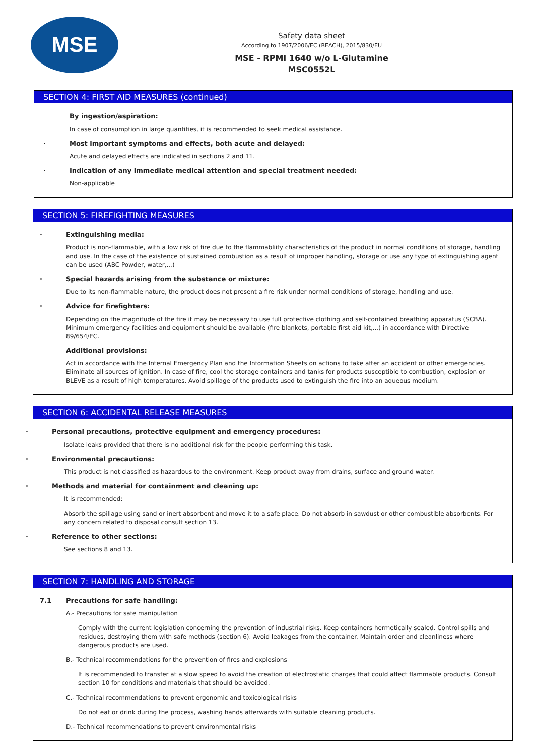MSE
Safety data sheet
According to 1907/2006/EC (REACH), 2015/830/EU
MSE - RPMI 1640 w/o L-Glutamine
MSC0552L
SECTION 4: FIRST AID MEASURES (continued)
By ingestion/aspiration:
In case of consumption in large quantities, it is recommended to seek medical assistance.
· Most important symptoms and effects, both acute and delayed:
Acute and delayed effects are indicated in sections 2 and 11.
· Indication of any immediate medical attention and special treatment needed:
Non-applicable
SECTION 5: FIREFIGHTING MEASURES
· Extinguishing media:
Product is non-flammable, with a low risk of fire due to the flammabliity characteristics of the product in normal conditions of storage, handling and use. In the case of the existence of sustained combustion as a result of improper handling, storage or use any type of extinguishing agent can be used (ABC Powder, water,...)
· Special hazards arising from the substance or mixture:
Due to its non-flammable nature, the product does not present a fire risk under normal conditions of storage, handling and use.
· Advice for firefighters:
Depending on the magnitude of the fire it may be necessary to use full protective clothing and self-contained breathing apparatus (SCBA). Minimum emergency facilities and equipment should be available (fire blankets, portable first aid kit,...) in accordance with Directive 89/654/EC.
Additional provisions:
Act in accordance with the Internal Emergency Plan and the Information Sheets on actions to take after an accident or other emergencies. Eliminate all sources of ignition. In case of fire, cool the storage containers and tanks for products susceptible to combustion, explosion or BLEVE as a result of high temperatures. Avoid spillage of the products used to extinguish the fire into an aqueous medium.
SECTION 6: ACCIDENTAL RELEASE MEASURES
· Personal precautions, protective equipment and emergency procedures:
Isolate leaks provided that there is no additional risk for the people performing this task.
· Environmental precautions:
This product is not classified as hazardous to the environment. Keep product away from drains, surface and ground water.
· Methods and material for containment and cleaning up:
It is recommended:
Absorb the spillage using sand or inert absorbent and move it to a safe place. Do not absorb in sawdust or other combustible absorbents. For any concern related to disposal consult section 13.
· Reference to other sections:
See sections 8 and 13.
SECTION 7: HANDLING AND STORAGE
7.1 Precautions for safe handling:
A.- Precautions for safe manipulation
Comply with the current legislation concerning the prevention of industrial risks. Keep containers hermetically sealed. Control spills and residues, destroying them with safe methods (section 6). Avoid leakages from the container. Maintain order and cleanliness where dangerous products are used.
B.- Technical recommendations for the prevention of fires and explosions
It is recommended to transfer at a slow speed to avoid the creation of electrostatic charges that could affect flammable products. Consult section 10 for conditions and materials that should be avoided.
C.- Technical recommendations to prevent ergonomic and toxicological risks
Do not eat or drink during the process, washing hands afterwards with suitable cleaning products.
D.- Technical recommendations to prevent environmental risks